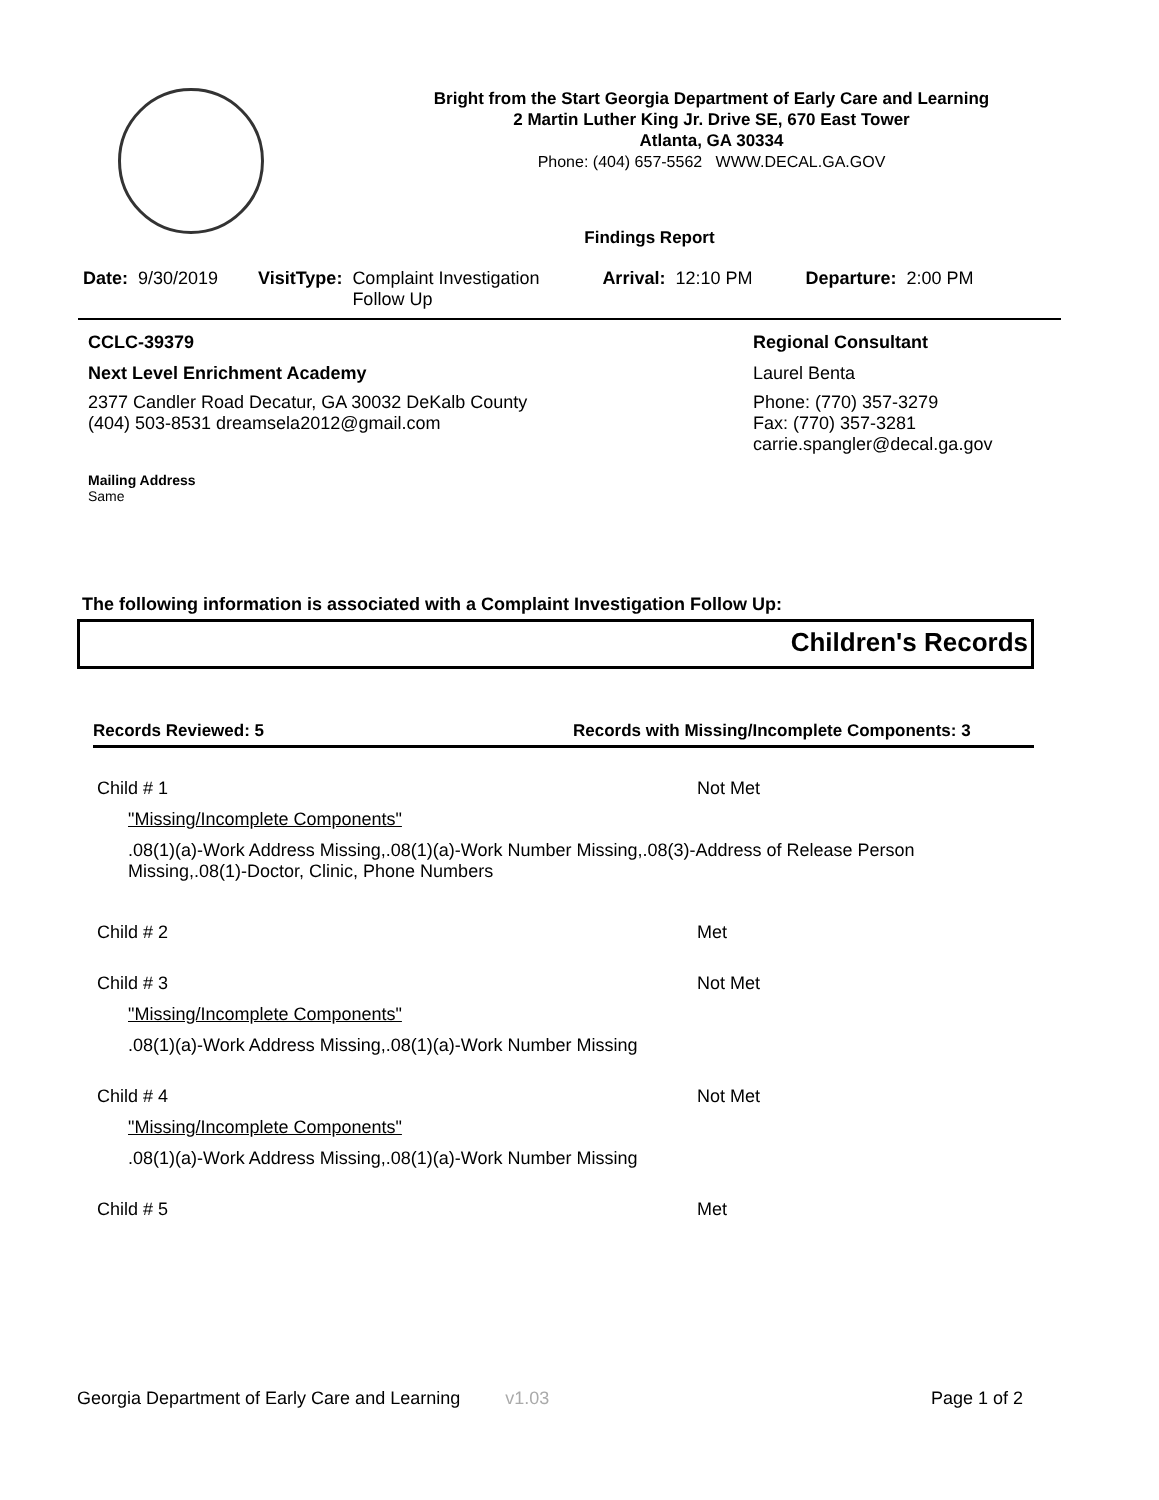Bright from the Start Georgia Department of Early Care and Learning
2 Martin Luther King Jr. Drive SE, 670 East Tower
Atlanta, GA 30334
Phone: (404) 657-5562 WWW.DECAL.GA.GOV
Findings Report
Date: 9/30/2019 VisitType: Complaint Investigation
Follow Up Arrival: 12:10 PM Departure: 2:00 PM
CCLC-39379
Next Level Enrichment Academy
2377 Candler Road Decatur, GA 30032 DeKalb County
(404) 503-8531 dreamsela2012@gmail.com
Mailing Address
Same
Regional Consultant
Laurel Benta
Phone: (770) 357-3279
Fax: (770) 357-3281
carrie.spangler@decal.ga.gov
The following information is associated with a Complaint Investigation Follow Up:
Children's Records
Records Reviewed: 5 Records with Missing/Incomplete Components: 3
Child # 1 Not Met
"Missing/Incomplete Components"
.08(1)(a)-Work Address Missing,.08(1)(a)-Work Number Missing,.08(3)-Address of Release Person Missing,.08(1)-Doctor, Clinic, Phone Numbers
Child # 2 Met
Child # 3 Not Met
"Missing/Incomplete Components"
.08(1)(a)-Work Address Missing,.08(1)(a)-Work Number Missing
Child # 4 Not Met
"Missing/Incomplete Components"
.08(1)(a)-Work Address Missing,.08(1)(a)-Work Number Missing
Child # 5 Met
Georgia Department of Early Care and Learning v1.03 Page 1 of 2